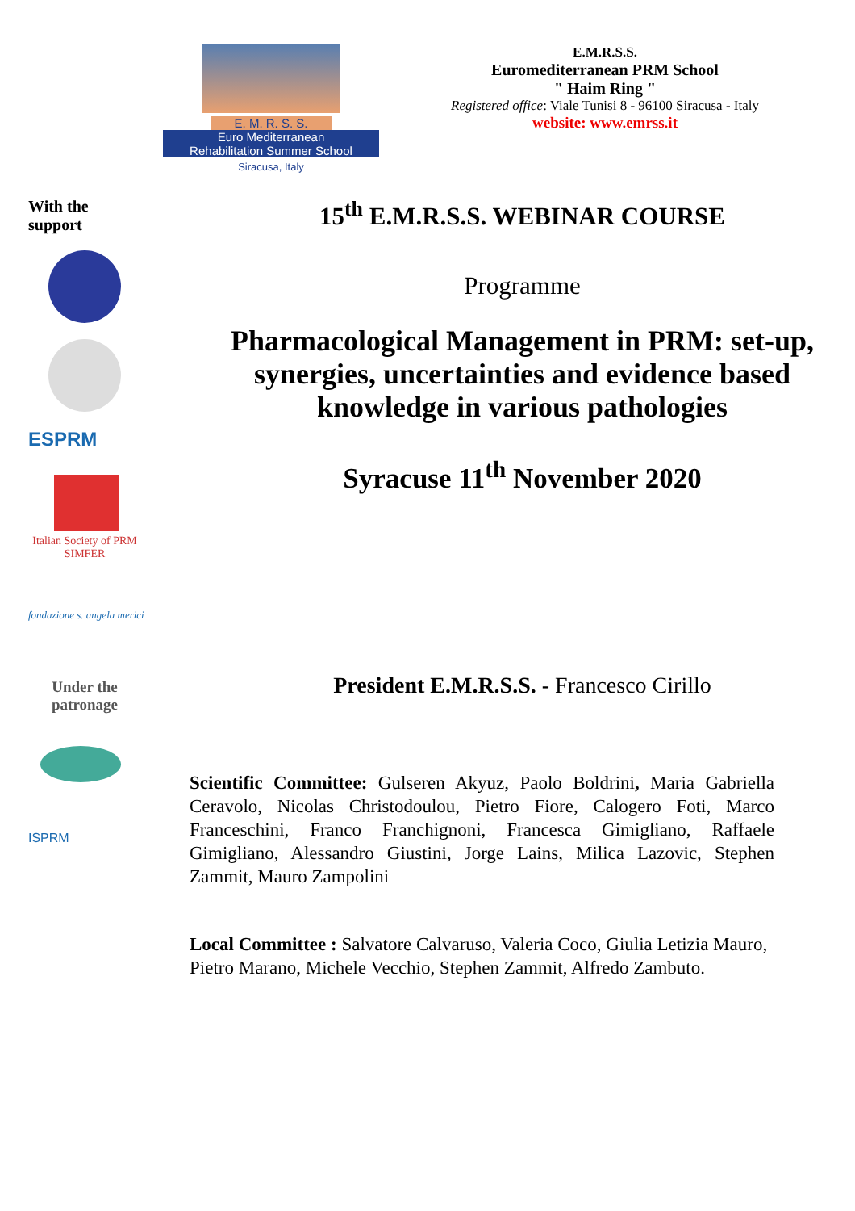E. M. R. S. S.
Euro Mediterranean
Rehabilitation Summer School
Siracusa, Italy
E.M.R.S.S.
Euromediterranean PRM School
" Haim Ring "
Registered office: Viale Tunisi 8 - 96100 Siracusa - Italy
website: www.emrss.it
With the
support
ESPRM
Italian Society of PRM
SIMFER
fondazione s. angela merici
Under the
patronage
ISPRM
15<sup>th</sup> E.M.R.S.S. WEBINAR COURSE
Programme
Pharmacological Management in PRM: set-up, synergies, uncertainties and evidence based knowledge in various pathologies
Syracuse 11<sup>th</sup> November 2020
President E.M.R.S.S. - Francesco Cirillo
Scientific Committee: Gulseren Akyuz, Paolo Boldrini, Maria Gabriella Ceravolo, Nicolas Christodoulou, Pietro Fiore, Calogero Foti, Marco Franceschini, Franco Franchignoni, Francesca Gimigliano, Raffaele Gimigliano, Alessandro Giustini, Jorge Lains, Milica Lazovic, Stephen Zammit, Mauro Zampolini
Local Committee : Salvatore Calvaruso, Valeria Coco, Giulia Letizia Mauro, Pietro Marano, Michele Vecchio, Stephen Zammit, Alfredo Zambuto.